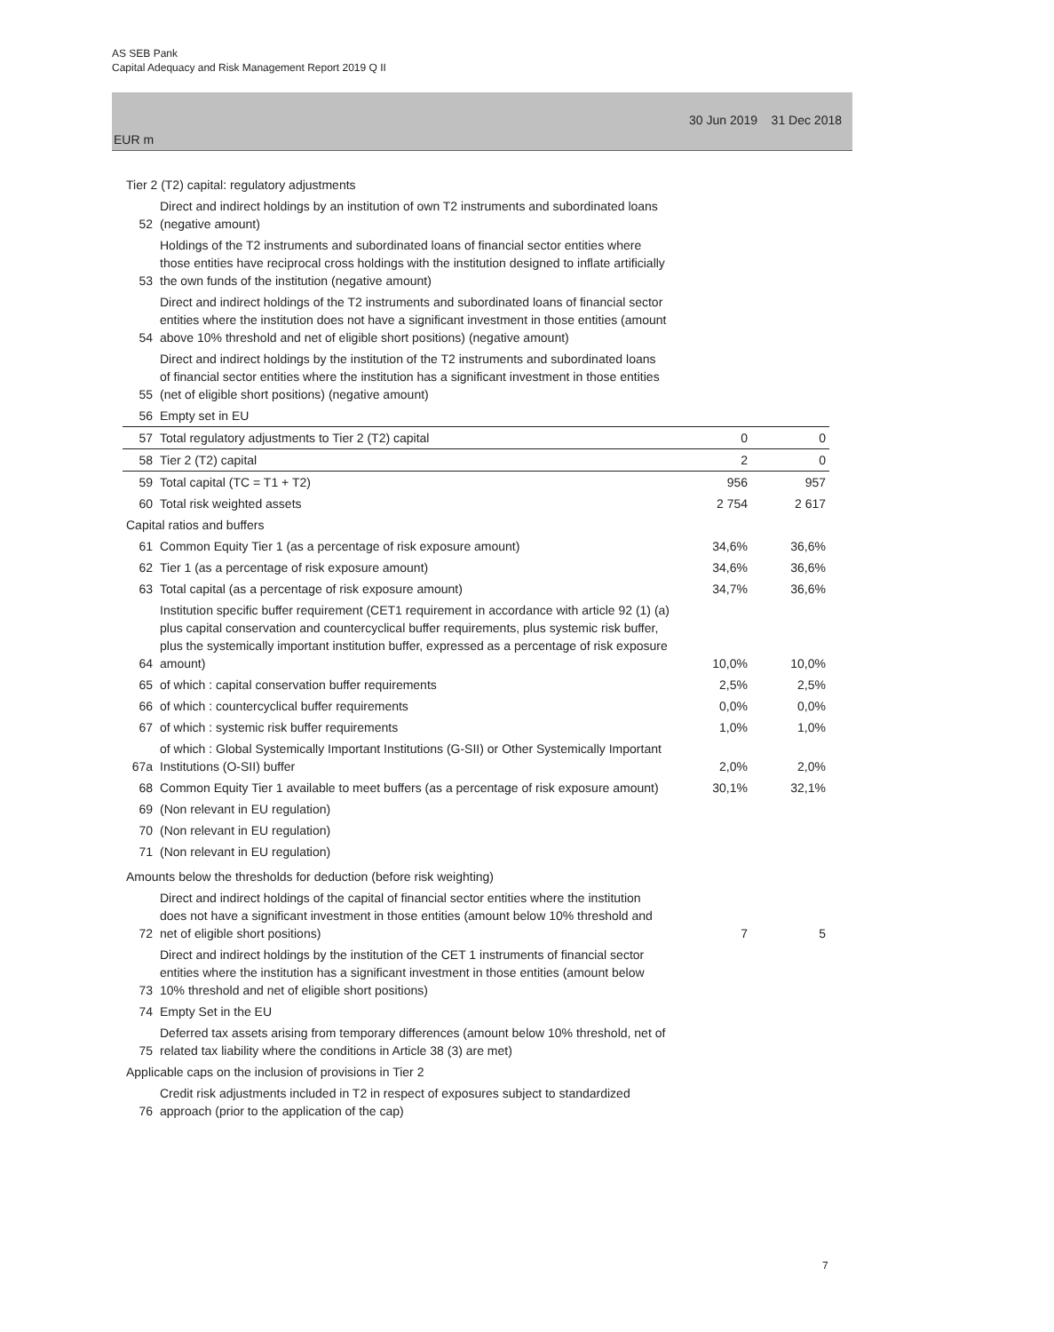AS SEB Pank
Capital Adequacy and Risk Management Report 2019 Q II
EUR m 30 Jun 2019 31 Dec 2018
| Tier 2 (T2) capital: regulatory adjustments | | | |
| 52 | Direct and indirect holdings by an institution of own T2 instruments and subordinated loans (negative amount) | | |
| 53 | Holdings of the T2 instruments and subordinated loans of financial sector entities where those entities have reciprocal cross holdings with the institution designed to inflate artificially the own funds of the institution (negative amount) | | |
| 54 | Direct and indirect holdings of the T2 instruments and subordinated loans of financial sector entities where the institution does not have a significant investment in those entities (amount above 10% threshold and net of eligible short positions) (negative amount) | | |
| 55 | Direct and indirect holdings by the institution of the T2 instruments and subordinated loans of financial sector entities where the institution has a significant investment in those entities (net of eligible short positions) (negative amount) | | |
| 56 | Empty set in EU | | |
| 57 | Total regulatory adjustments to Tier 2 (T2) capital | 0 | 0 |
| 58 | Tier 2 (T2) capital | 2 | 0 |
| 59 | Total capital (TC = T1 + T2) | 956 | 957 |
| 60 | Total risk weighted assets | 2 754 | 2 617 |
| Capital ratios and buffers | | | |
| 61 | Common Equity Tier 1 (as a percentage of risk exposure amount) | 34,6% | 36,6% |
| 62 | Tier 1 (as a percentage of risk exposure amount) | 34,6% | 36,6% |
| 63 | Total capital (as a percentage of risk exposure amount) | 34,7% | 36,6% |
| 64 | Institution specific buffer requirement (CET1 requirement in accordance with article 92 (1) (a) plus capital conservation and countercyclical buffer requirements, plus systemic risk buffer, plus the systemically important institution buffer, expressed as a percentage of risk exposure amount) | 10,0% | 10,0% |
| 65 | of which : capital conservation buffer requirements | 2,5% | 2,5% |
| 66 | of which : countercyclical buffer requirements | 0,0% | 0,0% |
| 67 | of which : systemic risk buffer requirements | 1,0% | 1,0% |
| 67a | of which : Global Systemically Important Institutions (G-SII) or Other Systemically Important Institutions (O-SII) buffer | 2,0% | 2,0% |
| 68 | Common Equity Tier 1 available to meet buffers (as a percentage of risk exposure amount) | 30,1% | 32,1% |
| 69 | (Non relevant in EU regulation) | | |
| 70 | (Non relevant in EU regulation) | | |
| 71 | (Non relevant in EU regulation) | | |
| Amounts below the thresholds for deduction (before risk weighting) | | | |
| 72 | Direct and indirect holdings of the capital of financial sector entities where the institution does not have a significant investment in those entities (amount below 10% threshold and net of eligible short positions) | 7 | 5 |
| 73 | Direct and indirect holdings by the institution of the CET 1 instruments of financial sector entities where the institution has a significant investment in those entities (amount below 10% threshold and net of eligible short positions) | | |
| 74 | Empty Set in the EU | | |
| 75 | Deferred tax assets arising from temporary differences (amount below 10% threshold, net of related tax liability where the conditions in Article 38 (3) are met) | | |
| Applicable caps on the inclusion of provisions in Tier 2 | | | |
| 76 | Credit risk adjustments included in T2 in respect of exposures subject to standardized approach (prior to the application of the cap) | | |
7